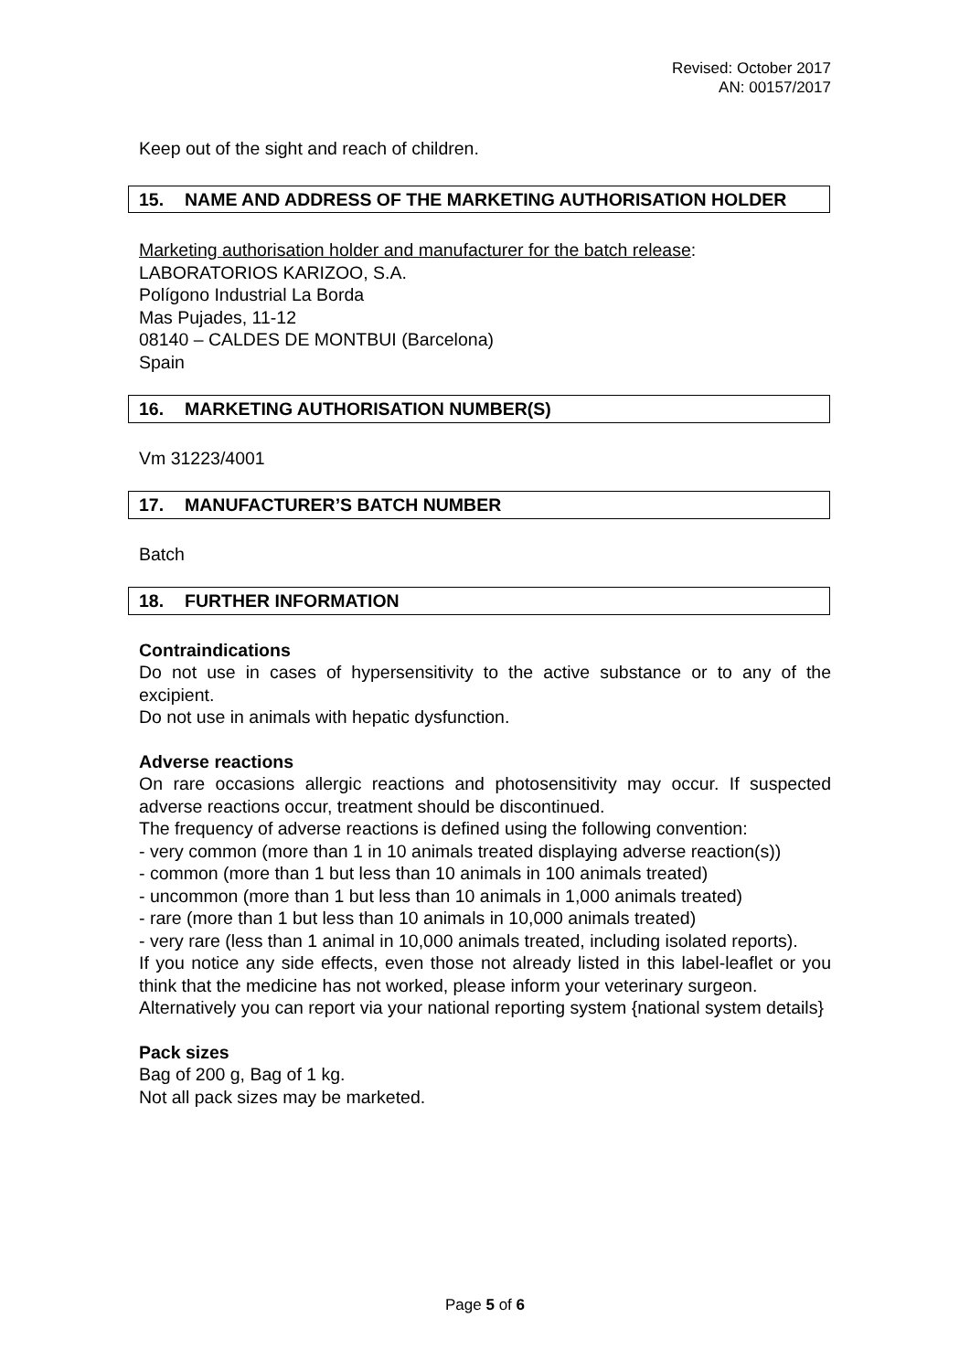Revised: October 2017
AN: 00157/2017
Keep out of the sight and reach of children.
15. NAME AND ADDRESS OF THE MARKETING AUTHORISATION HOLDER
Marketing authorisation holder and manufacturer for the batch release:
LABORATORIOS KARIZOO, S.A.
Polígono Industrial La Borda
Mas Pujades, 11-12
08140 – CALDES DE MONTBUI (Barcelona)
Spain
16. MARKETING AUTHORISATION NUMBER(S)
Vm 31223/4001
17. MANUFACTURER’S BATCH NUMBER
Batch
18. FURTHER INFORMATION
Contraindications
Do not use in cases of hypersensitivity to the active substance or to any of the excipient.
Do not use in animals with hepatic dysfunction.
Adverse reactions
On rare occasions allergic reactions and photosensitivity may occur. If suspected adverse reactions occur, treatment should be discontinued.
The frequency of adverse reactions is defined using the following convention:
- very common (more than 1 in 10 animals treated displaying adverse reaction(s))
- common (more than 1 but less than 10 animals in 100 animals treated)
- uncommon (more than 1 but less than 10 animals in 1,000 animals treated)
- rare (more than 1 but less than 10 animals in 10,000 animals treated)
- very rare (less than 1 animal in 10,000 animals treated, including isolated reports).
If you notice any side effects, even those not already listed in this label-leaflet or you think that the medicine has not worked, please inform your veterinary surgeon.
Alternatively you can report via your national reporting system {national system details}
Pack sizes
Bag of 200 g, Bag of 1 kg.
Not all pack sizes may be marketed.
Page 5 of 6